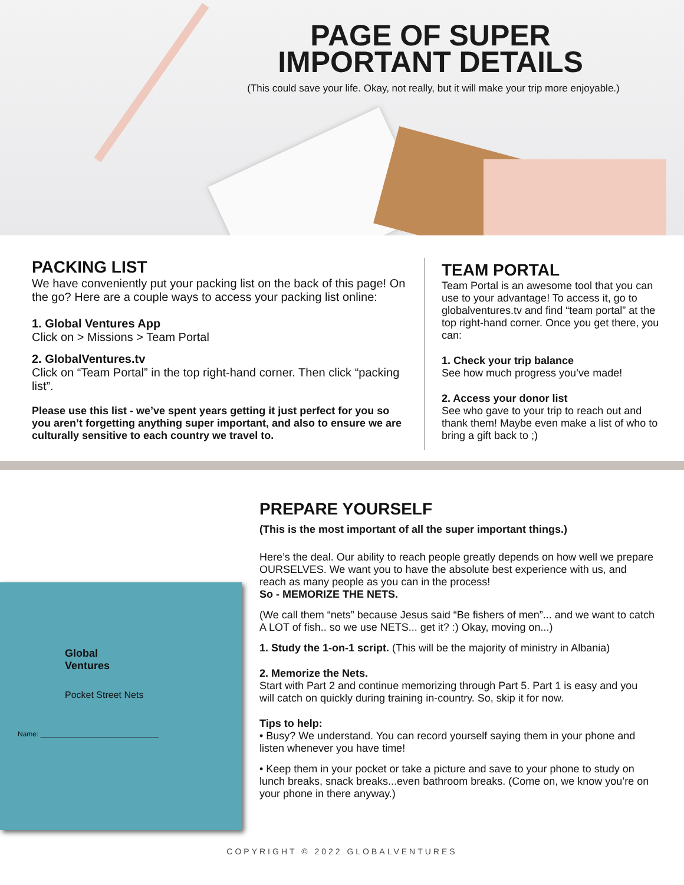PAGE OF SUPER
IMPORTANT DETAILS
(This could save your life. Okay, not really, but it will make your trip more enjoyable.)
PACKING LIST
We have conveniently put your packing list on the back of this page! On the go? Here are a couple ways to access your packing list online:
1. Global Ventures App
Click on > Missions > Team Portal
2. GlobalVentures.tv
Click on “Team Portal” in the top right-hand corner. Then click “packing list”.
Please use this list - we’ve spent years getting it just perfect for you so you aren’t forgetting anything super important, and also to ensure we are culturally sensitive to each country we travel to.
TEAM PORTAL
Team Portal is an awesome tool that you can use to your advantage! To access it, go to globalventures.tv and find “team portal” at the top right-hand corner. Once you get there, you can:
1. Check your trip balance
See how much progress you’ve made!
2. Access your donor list
See who gave to your trip to reach out and thank them! Maybe even make a list of who to bring a gift back to ;)
Global
Ventures
Pocket Street Nets
Name: ______________________________
PREPARE YOURSELF
(This is the most important of all the super important things.)
Here’s the deal. Our ability to reach people greatly depends on how well we prepare OURSELVES. We want you to have the absolute best experience with us, and reach as many people as you can in the process!
So - MEMORIZE THE NETS.
(We call them “nets” because Jesus said “Be fishers of men”... and we want to catch A LOT of fish.. so we use NETS... get it? :) Okay, moving on...)
1. Study the 1-on-1 script. (This will be the majority of ministry in Albania)
2. Memorize the Nets.
Start with Part 2 and continue memorizing through Part 5. Part 1 is easy and you will catch on quickly during training in-country. So, skip it for now.
Tips to help:
• Busy? We understand. You can record yourself saying them in your phone and listen whenever you have time!
• Keep them in your pocket or take a picture and save to your phone to study on lunch breaks, snack breaks...even bathroom breaks. (Come on, we know you’re on your phone in there anyway.)
COPYRIGHT © 2022 GLOBALVENTURES